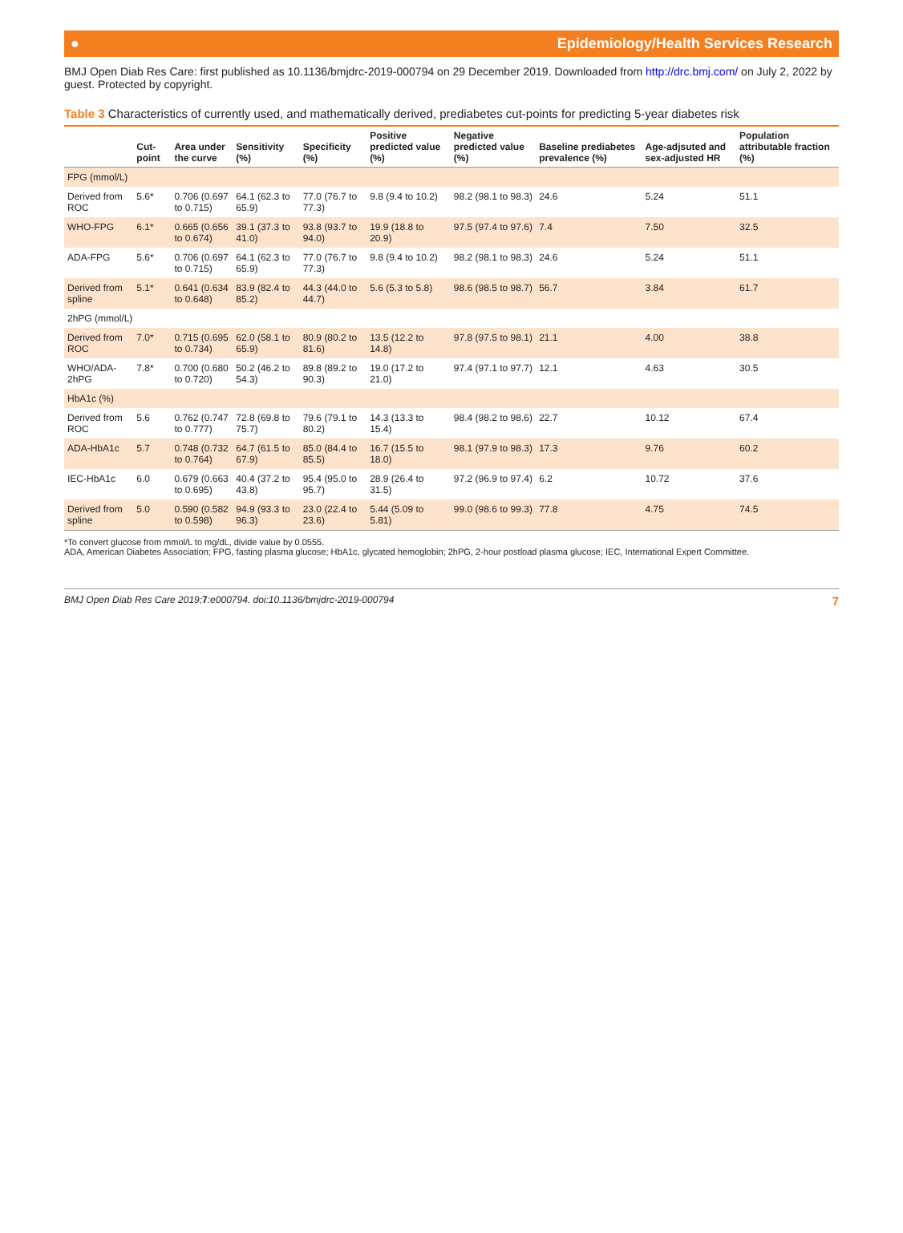● Epidemiology/Health Services Research
BMJ Open Diab Res Care: first published as 10.1136/bmjdrc-2019-000794 on 29 December 2019. Downloaded from http://drc.bmj.com/ on July 2, 2022 by guest. Protected by copyright.
Table 3 Characteristics of currently used, and mathematically derived, prediabetes cut-points for predicting 5-year diabetes risk
| | Cut-point | Area under the curve | Sensitivity (%) | Specificity (%) | Positive predicted value (%) | Negative predicted value (%) | Baseline prediabetes prevalence (%) | Age-adjsuted and sex-adjusted HR | Population attributable fraction (%) |
| --- | --- | --- | --- | --- | --- | --- | --- | --- | --- |
| FPG (mmol/L) | | | | | | | | | |
| Derived from ROC | 5.6* | 0.706 (0.697 to 0.715) | 64.1 (62.3 to 65.9) | 77.0 (76.7 to 77.3) | 9.8 (9.4 to 10.2) | 98.2 (98.1 to 98.3) | 24.6 | 5.24 | 51.1 |
| WHO-FPG | 6.1* | 0.665 (0.656 to 0.674) | 39.1 (37.3 to 41.0) | 93.8 (93.7 to 94.0) | 19.9 (18.8 to 20.9) | 97.5 (97.4 to 97.6) | 7.4 | 7.50 | 32.5 |
| ADA-FPG | 5.6* | 0.706 (0.697 to 0.715) | 64.1 (62.3 to 65.9) | 77.0 (76.7 to 77.3) | 9.8 (9.4 to 10.2) | 98.2 (98.1 to 98.3) | 24.6 | 5.24 | 51.1 |
| Derived from spline | 5.1* | 0.641 (0.634 to 0.648) | 83.9 (82.4 to 85.2) | 44.3 (44.0 to 44.7) | 5.6 (5.3 to 5.8) | 98.6 (98.5 to 98.7) | 56.7 | 3.84 | 61.7 |
| 2hPG (mmol/L) | | | | | | | | | |
| Derived from ROC | 7.0* | 0.715 (0.695 to 0.734) | 62.0 (58.1 to 65.9) | 80.9 (80.2 to 81.6) | 13.5 (12.2 to 14.8) | 97.8 (97.5 to 98.1) | 21.1 | 4.00 | 38.8 |
| WHO/ADA-2hPG | 7.8* | 0.700 (0.680 to 0.720) | 50.2 (46.2 to 54.3) | 89.8 (89.2 to 90.3) | 19.0 (17.2 to 21.0) | 97.4 (97.1 to 97.7) | 12.1 | 4.63 | 30.5 |
| HbA1c (%) | | | | | | | | | |
| Derived from ROC | 5.6 | 0.762 (0.747 to 0.777) | 72.8 (69.8 to 75.7) | 79.6 (79.1 to 80.2) | 14.3 (13.3 to 15.4) | 98.4 (98.2 to 98.6) | 22.7 | 10.12 | 67.4 |
| ADA-HbA1c | 5.7 | 0.748 (0.732 to 0.764) | 64.7 (61.5 to 67.9) | 85.0 (84.4 to 85.5) | 16.7 (15.5 to 18.0) | 98.1 (97.9 to 98.3) | 17.3 | 9.76 | 60.2 |
| IEC-HbA1c | 6.0 | 0.679 (0.663 to 0.695) | 40.4 (37.2 to 43.8) | 95.4 (95.0 to 95.7) | 28.9 (26.4 to 31.5) | 97.2 (96.9 to 97.4) | 6.2 | 10.72 | 37.6 |
| Derived from spline | 5.0 | 0.590 (0.582 to 0.598) | 94.9 (93.3 to 96.3) | 23.0 (22.4 to 23.6) | 5.44 (5.09 to 5.81) | 99.0 (98.6 to 99.3) | 77.8 | 4.75 | 74.5 |
*To convert glucose from mmol/L to mg/dL, divide value by 0.0555.
ADA, American Diabetes Association; FPG, fasting plasma glucose; HbA1c, glycated hemoglobin; 2hPG, 2-hour postload plasma glucose; IEC, International Expert Committee.
BMJ Open Diab Res Care 2019;7:e000794. doi:10.1136/bmjdrc-2019-000794 7